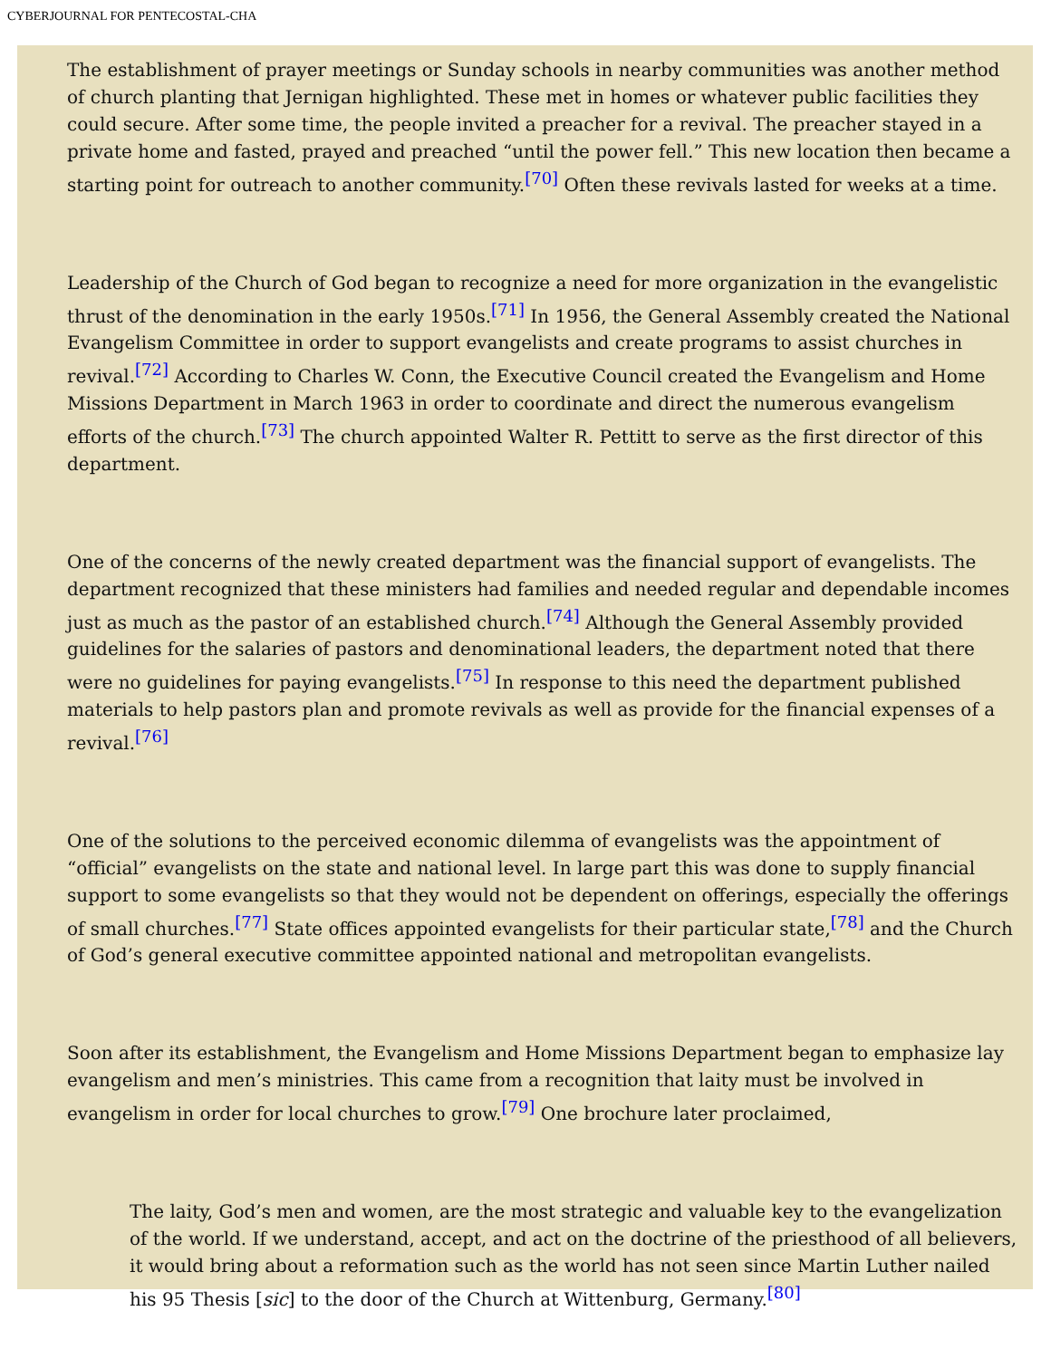CYBERJOURNAL FOR PENTECOSTAL-CHA
The establishment of prayer meetings or Sunday schools in nearby communities was another method of church planting that Jernigan highlighted. These met in homes or whatever public facilities they could secure. After some time, the people invited a preacher for a revival. The preacher stayed in a private home and fasted, prayed and preached “until the power fell.” This new location then became a starting point for outreach to another community.<sup>[70]</sup> Often these revivals lasted for weeks at a time.
Leadership of the Church of God began to recognize a need for more organization in the evangelistic thrust of the denomination in the early 1950s.<sup>[71]</sup> In 1956, the General Assembly created the National Evangelism Committee in order to support evangelists and create programs to assist churches in revival.<sup>[72]</sup> According to Charles W. Conn, the Executive Council created the Evangelism and Home Missions Department in March 1963 in order to coordinate and direct the numerous evangelism efforts of the church.<sup>[73]</sup> The church appointed Walter R. Pettitt to serve as the first director of this department.
One of the concerns of the newly created department was the financial support of evangelists. The department recognized that these ministers had families and needed regular and dependable incomes just as much as the pastor of an established church.<sup>[74]</sup> Although the General Assembly provided guidelines for the salaries of pastors and denominational leaders, the department noted that there were no guidelines for paying evangelists.<sup>[75]</sup> In response to this need the department published materials to help pastors plan and promote revivals as well as provide for the financial expenses of a revival.<sup>[76]</sup>
One of the solutions to the perceived economic dilemma of evangelists was the appointment of “official” evangelists on the state and national level. In large part this was done to supply financial support to some evangelists so that they would not be dependent on offerings, especially the offerings of small churches.<sup>[77]</sup> State offices appointed evangelists for their particular state,<sup>[78]</sup> and the Church of God’s general executive committee appointed national and metropolitan evangelists.
Soon after its establishment, the Evangelism and Home Missions Department began to emphasize lay evangelism and men’s ministries. This came from a recognition that laity must be involved in evangelism in order for local churches to grow.<sup>[79]</sup> One brochure later proclaimed,
The laity, God’s men and women, are the most strategic and valuable key to the evangelization of the world. If we understand, accept, and act on the doctrine of the priesthood of all believers, it would bring about a reformation such as the world has not seen since Martin Luther nailed his 95 Thesis [sic] to the door of the Church at Wittenburg, Germany.<sup>[80]</sup>